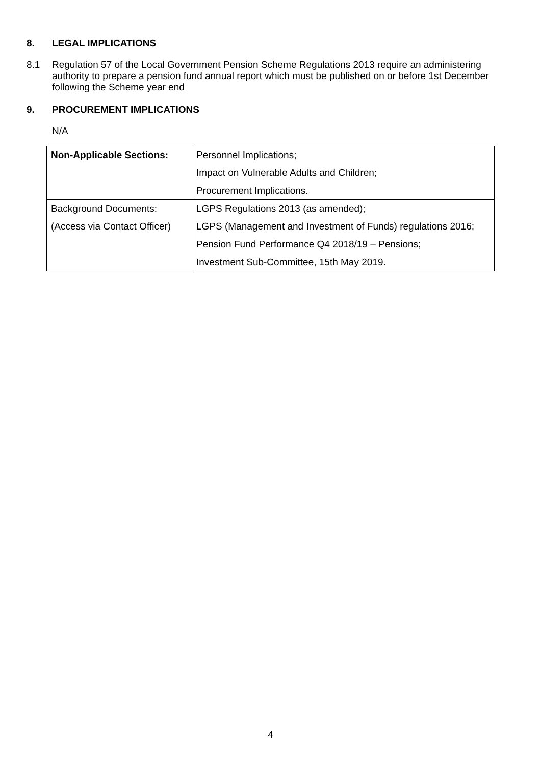8. LEGAL IMPLICATIONS
8.1 Regulation 57 of the Local Government Pension Scheme Regulations 2013 require an administering authority to prepare a pension fund annual report which must be published on or before 1st December following the Scheme year end
9. PROCUREMENT IMPLICATIONS
N/A
| Non-Applicable Sections: | Personnel Implications; Impact on Vulnerable Adults and Children; Procurement Implications. |
| Background Documents: (Access via Contact Officer) | LGPS Regulations 2013 (as amended); LGPS (Management and Investment of Funds) regulations 2016; Pension Fund Performance Q4 2018/19 – Pensions; Investment Sub-Committee, 15th May 2019. |
4